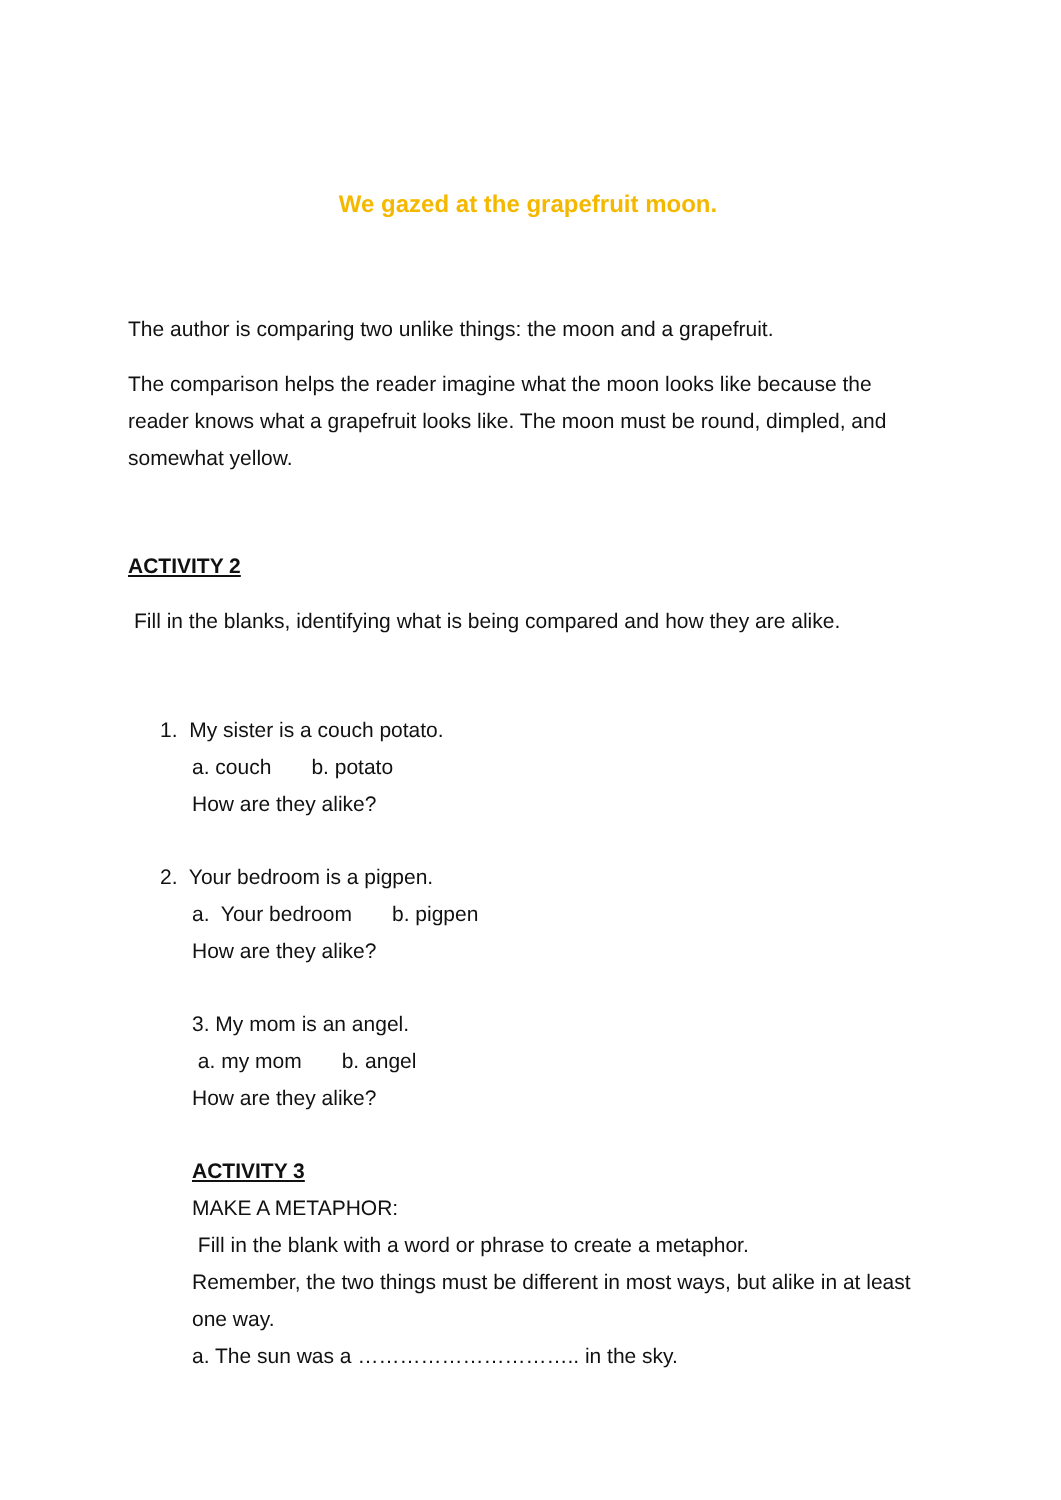We gazed at the grapefruit moon.
The author is comparing two unlike things: the moon and a grapefruit.
The comparison helps the reader imagine what the moon looks like because the reader knows what a grapefruit looks like. The moon must be round, dimpled, and somewhat yellow.
ACTIVITY 2
Fill in the blanks, identifying what is being compared and how they are alike.
1. My sister is a couch potato.
a. couch b. potato
How are they alike?
2. Your bedroom is a pigpen.
a. Your bedroom b. pigpen
How are they alike?
3. My mom is an angel.
a. my mom b. angel
How are they alike?
ACTIVITY 3
MAKE A METAPHOR:
Fill in the blank with a word or phrase to create a metaphor.
Remember, the two things must be different in most ways, but alike in at least one way.
a. The sun was a ………………………….. in the sky.